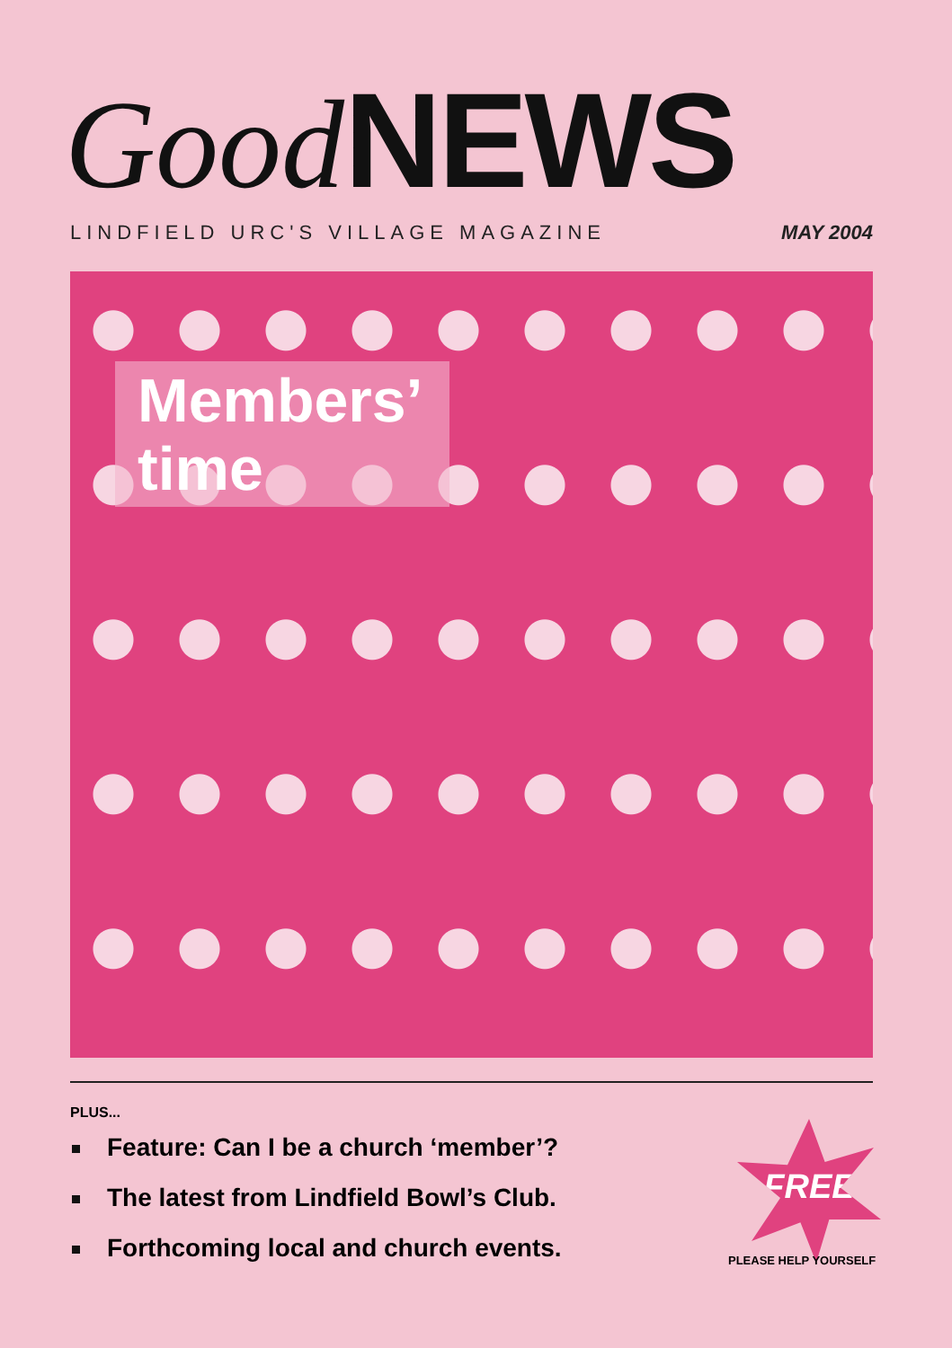Good NEWS
LINDFIELD URC'S VILLAGE MAGAZINE MAY 2004
Members’
time
PLUS...
Feature: Can I be a church ‘member’?
The latest from Lindfield Bowl’s Club.
Forthcoming local and church events.
FREE
PLEASE HELP YOURSELF